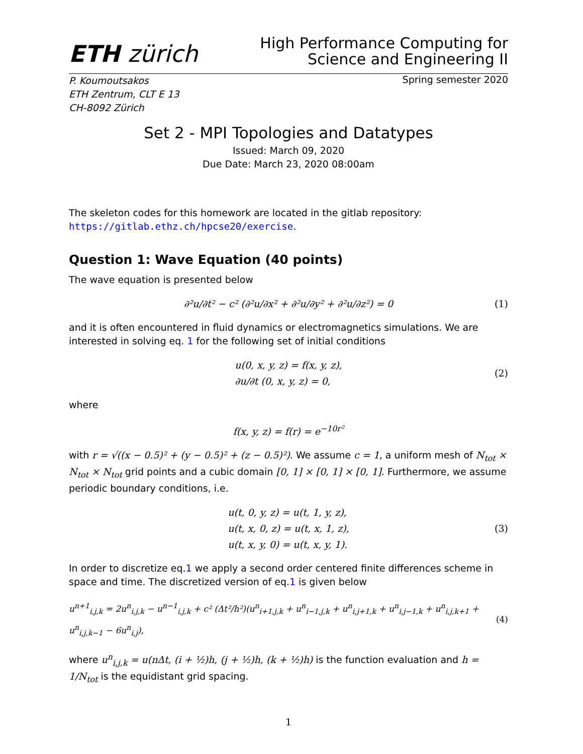ETH zürich
High Performance Computing for
Science and Engineering II
P. Koumoutsakos
ETH Zentrum, CLT E 13
CH-8092 Zürich
Spring semester 2020
Set 2 - MPI Topologies and Datatypes
Issued: March 09, 2020
Due Date: March 23, 2020 08:00am
The skeleton codes for this homework are located in the gitlab repository: https://gitlab.ethz.ch/hpcse20/exercise.
Question 1: Wave Equation (40 points)
The wave equation is presented below
∂²u/∂t² − c² (∂²u/∂x² + ∂²u/∂y² + ∂²u/∂z²) = 0
(1)
and it is often encountered in fluid dynamics or electromagnetics simulations. We are interested in solving eq. 1 for the following set of initial conditions
u(0, x, y, z) = f(x, y, z),
∂u/∂t (0, x, y, z) = 0,
(2)
where
f(x, y, z) = f(r) = e<sup>−10r²</sup>
with r = √((x − 0.5)² + (y − 0.5)² + (z − 0.5)²). We assume c = 1, a uniform mesh of N<sub>tot</sub> × N<sub>tot</sub> × N<sub>tot</sub> grid points and a cubic domain [0, 1] × [0, 1] × [0, 1]. Furthermore, we assume periodic boundary conditions, i.e.
u(t, 0, y, z) = u(t, 1, y, z),
u(t, x, 0, z) = u(t, x, 1, z),
u(t, x, y, 0) = u(t, x, y, 1).
(3)
In order to discretize eq.1 we apply a second order centered finite differences scheme in space and time. The discretized version of eq.1 is given below
u<sup>n+1</sup><sub>i,j,k</sub> = 2u<sup>n</sup><sub>i,j,k</sub> − u<sup>n−1</sup><sub>i,j,k</sub> + c² (Δt²/h²)(u<sup>n</sup><sub>i+1,j,k</sub> + u<sup>n</sup><sub>i−1,j,k</sub> + u<sup>n</sup><sub>i,j+1,k</sub> + u<sup>n</sup><sub>i,j−1,k</sub> + u<sup>n</sup><sub>i,j,k+1</sub> + u<sup>n</sup><sub>i,j,k−1</sub> − 6u<sup>n</sup><sub>i,j</sub>),
(4)
where u<sup>n</sup><sub>i,j,k</sub> = u(nΔt, (i + ½)h, (j + ½)h, (k + ½)h) is the function evaluation and h = 1/N<sub>tot</sub> is the equidistant grid spacing.
1